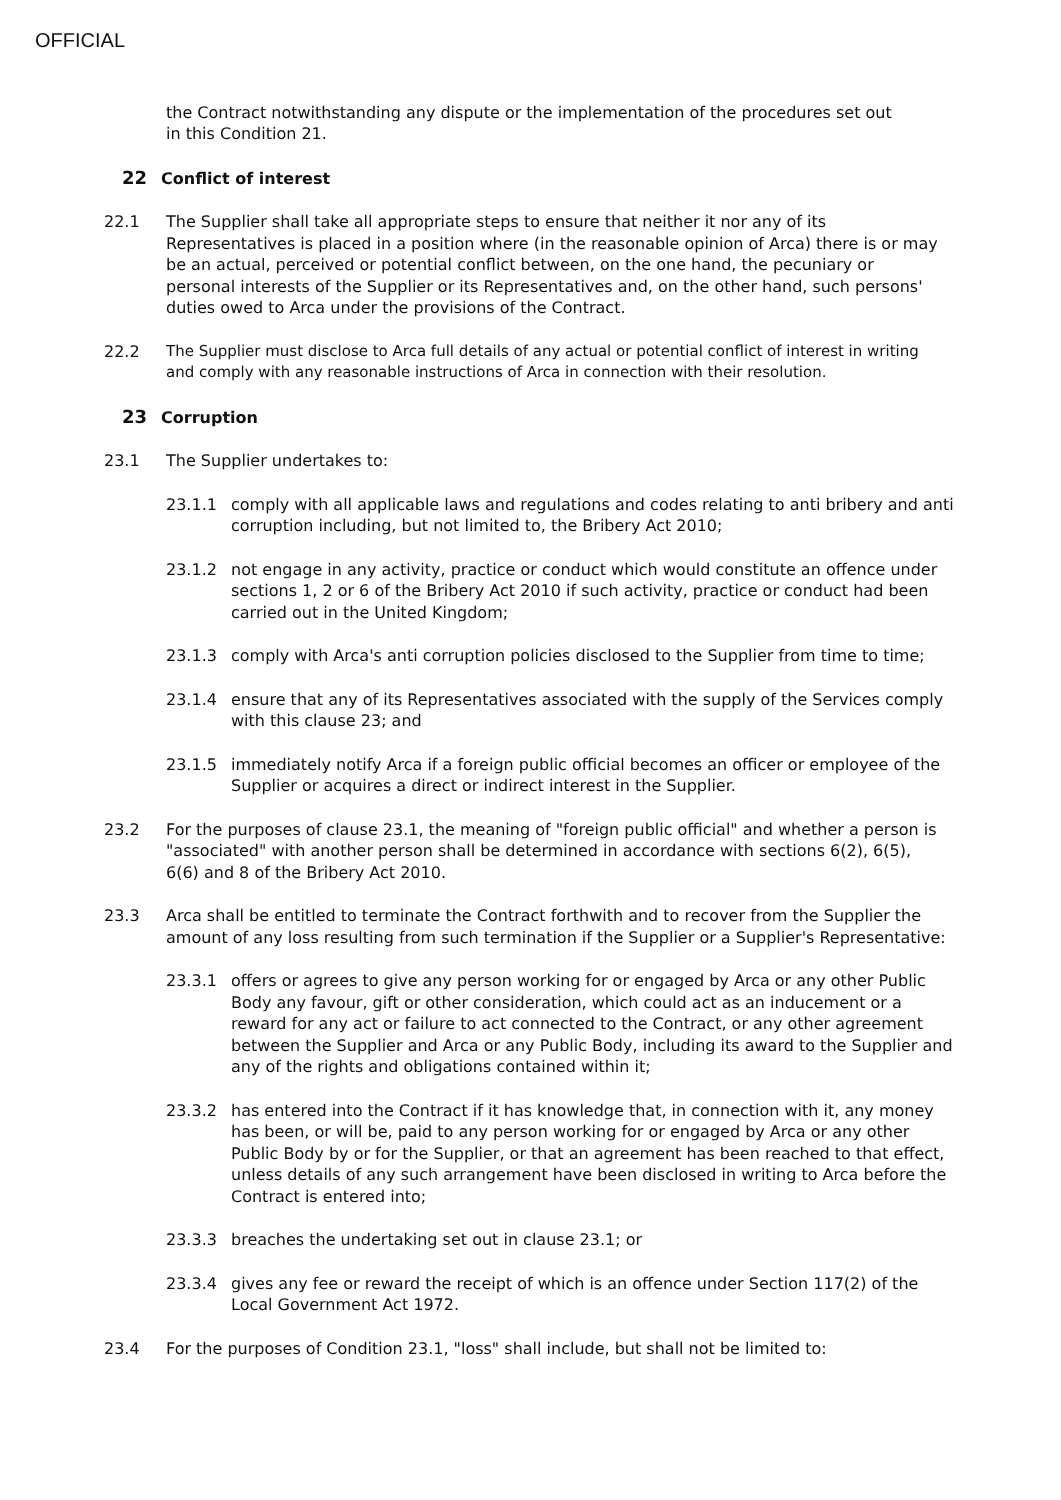OFFICIAL
the Contract notwithstanding any dispute or the implementation of the procedures set out in this Condition 21.
22 Conflict of interest
22.1 The Supplier shall take all appropriate steps to ensure that neither it nor any of its Representatives is placed in a position where (in the reasonable opinion of Arca) there is or may be an actual, perceived or potential conflict between, on the one hand, the pecuniary or personal interests of the Supplier or its Representatives and, on the other hand, such persons' duties owed to Arca under the provisions of the Contract.
22.2 The Supplier must disclose to Arca full details of any actual or potential conflict of interest in writing and comply with any reasonable instructions of Arca in connection with their resolution.
23 Corruption
23.1 The Supplier undertakes to:
23.1.1 comply with all applicable laws and regulations and codes relating to anti bribery and anti corruption including, but not limited to, the Bribery Act 2010;
23.1.2 not engage in any activity, practice or conduct which would constitute an offence under sections 1, 2 or 6 of the Bribery Act 2010 if such activity, practice or conduct had been carried out in the United Kingdom;
23.1.3 comply with Arca's anti corruption policies disclosed to the Supplier from time to time;
23.1.4 ensure that any of its Representatives associated with the supply of the Services comply with this clause 23; and
23.1.5 immediately notify Arca if a foreign public official becomes an officer or employee of the Supplier or acquires a direct or indirect interest in the Supplier.
23.2 For the purposes of clause 23.1, the meaning of "foreign public official" and whether a person is "associated" with another person shall be determined in accordance with sections 6(2), 6(5), 6(6) and 8 of the Bribery Act 2010.
23.3 Arca shall be entitled to terminate the Contract forthwith and to recover from the Supplier the amount of any loss resulting from such termination if the Supplier or a Supplier's Representative:
23.3.1 offers or agrees to give any person working for or engaged by Arca or any other Public Body any favour, gift or other consideration, which could act as an inducement or a reward for any act or failure to act connected to the Contract, or any other agreement between the Supplier and Arca or any Public Body, including its award to the Supplier and any of the rights and obligations contained within it;
23.3.2 has entered into the Contract if it has knowledge that, in connection with it, any money has been, or will be, paid to any person working for or engaged by Arca or any other Public Body by or for the Supplier, or that an agreement has been reached to that effect, unless details of any such arrangement have been disclosed in writing to Arca before the Contract is entered into;
23.3.3 breaches the undertaking set out in clause 23.1; or
23.3.4 gives any fee or reward the receipt of which is an offence under Section 117(2) of the Local Government Act 1972.
23.4 For the purposes of Condition 23.1, "loss" shall include, but shall not be limited to: